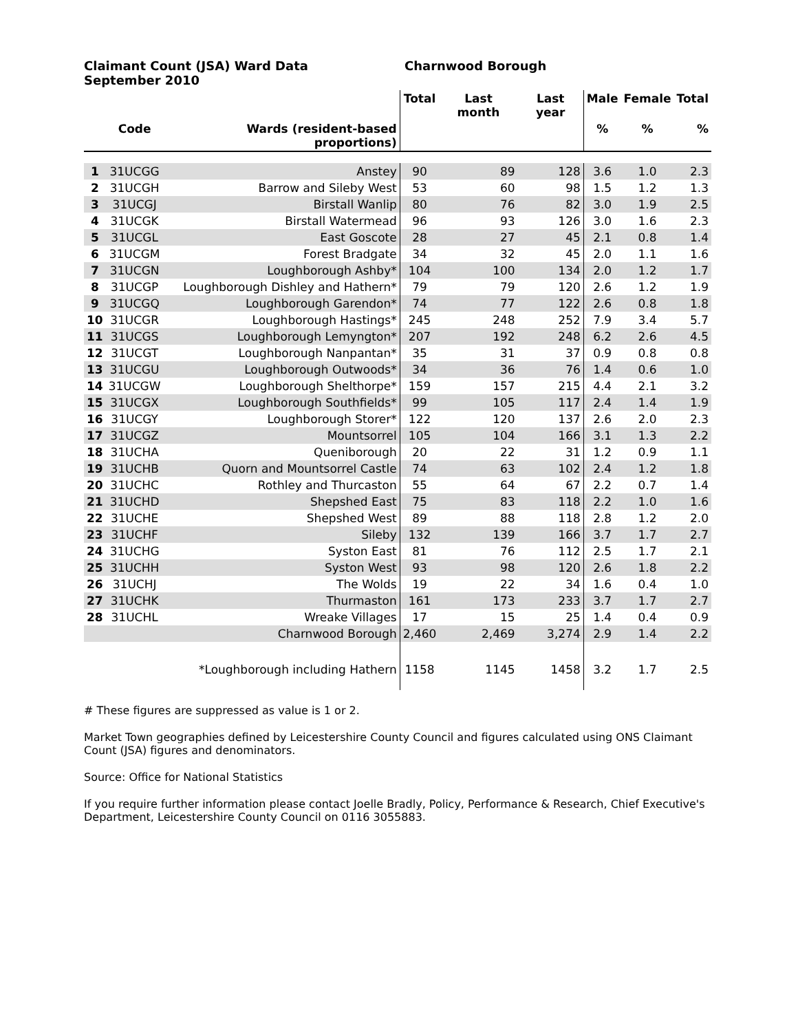Claimant Count (JSA) Ward Data
September 2010
Charnwood Borough
| | | | Total | Last month | Last year | Male | Female | Total |
| --- | --- | --- | --- | --- | --- | --- | --- | --- |
| | Code | Wards (resident-based proportions) | | | | % | % | % |
| 1 | 31UCGG | Anstey | 90 | 89 | 128 | 3.6 | 1.0 | 2.3 |
| 2 | 31UCGH | Barrow and Sileby West | 53 | 60 | 98 | 1.5 | 1.2 | 1.3 |
| 3 | 31UCGJ | Birstall Wanlip | 80 | 76 | 82 | 3.0 | 1.9 | 2.5 |
| 4 | 31UCGK | Birstall Watermead | 96 | 93 | 126 | 3.0 | 1.6 | 2.3 |
| 5 | 31UCGL | East Goscote | 28 | 27 | 45 | 2.1 | 0.8 | 1.4 |
| 6 | 31UCGM | Forest Bradgate | 34 | 32 | 45 | 2.0 | 1.1 | 1.6 |
| 7 | 31UCGN | Loughborough Ashby* | 104 | 100 | 134 | 2.0 | 1.2 | 1.7 |
| 8 | 31UCGP | Loughborough Dishley and Hathern* | 79 | 79 | 120 | 2.6 | 1.2 | 1.9 |
| 9 | 31UCGQ | Loughborough Garendon* | 74 | 77 | 122 | 2.6 | 0.8 | 1.8 |
| 10 | 31UCGR | Loughborough Hastings* | 245 | 248 | 252 | 7.9 | 3.4 | 5.7 |
| 11 | 31UCGS | Loughborough Lemyngton* | 207 | 192 | 248 | 6.2 | 2.6 | 4.5 |
| 12 | 31UCGT | Loughborough Nanpantan* | 35 | 31 | 37 | 0.9 | 0.8 | 0.8 |
| 13 | 31UCGU | Loughborough Outwoods* | 34 | 36 | 76 | 1.4 | 0.6 | 1.0 |
| 14 | 31UCGW | Loughborough Shelthorpe* | 159 | 157 | 215 | 4.4 | 2.1 | 3.2 |
| 15 | 31UCGX | Loughborough Southfields* | 99 | 105 | 117 | 2.4 | 1.4 | 1.9 |
| 16 | 31UCGY | Loughborough Storer* | 122 | 120 | 137 | 2.6 | 2.0 | 2.3 |
| 17 | 31UCGZ | Mountsorrel | 105 | 104 | 166 | 3.1 | 1.3 | 2.2 |
| 18 | 31UCHA | Queniborough | 20 | 22 | 31 | 1.2 | 0.9 | 1.1 |
| 19 | 31UCHB | Quorn and Mountsorrel Castle | 74 | 63 | 102 | 2.4 | 1.2 | 1.8 |
| 20 | 31UCHC | Rothley and Thurcaston | 55 | 64 | 67 | 2.2 | 0.7 | 1.4 |
| 21 | 31UCHD | Shepshed East | 75 | 83 | 118 | 2.2 | 1.0 | 1.6 |
| 22 | 31UCHE | Shepshed West | 89 | 88 | 118 | 2.8 | 1.2 | 2.0 |
| 23 | 31UCHF | Sileby | 132 | 139 | 166 | 3.7 | 1.7 | 2.7 |
| 24 | 31UCHG | Syston East | 81 | 76 | 112 | 2.5 | 1.7 | 2.1 |
| 25 | 31UCHH | Syston West | 93 | 98 | 120 | 2.6 | 1.8 | 2.2 |
| 26 | 31UCHJ | The Wolds | 19 | 22 | 34 | 1.6 | 0.4 | 1.0 |
| 27 | 31UCHK | Thurmaston | 161 | 173 | 233 | 3.7 | 1.7 | 2.7 |
| 28 | 31UCHL | Wreake Villages | 17 | 15 | 25 | 1.4 | 0.4 | 0.9 |
| | | Charnwood Borough | 2,460 | 2,469 | 3,274 | 2.9 | 1.4 | 2.2 |
| | | *Loughborough including Hathern | 1158 | 1145 | 1458 | 3.2 | 1.7 | 2.5 |
# These figures are suppressed as value is 1 or 2.
Market Town geographies defined by Leicestershire County Council and figures calculated using ONS Claimant Count (JSA) figures and denominators.
Source: Office for National Statistics
If you require further information please contact Joelle Bradly, Policy, Performance & Research, Chief Executive's Department, Leicestershire County Council on 0116 3055883.